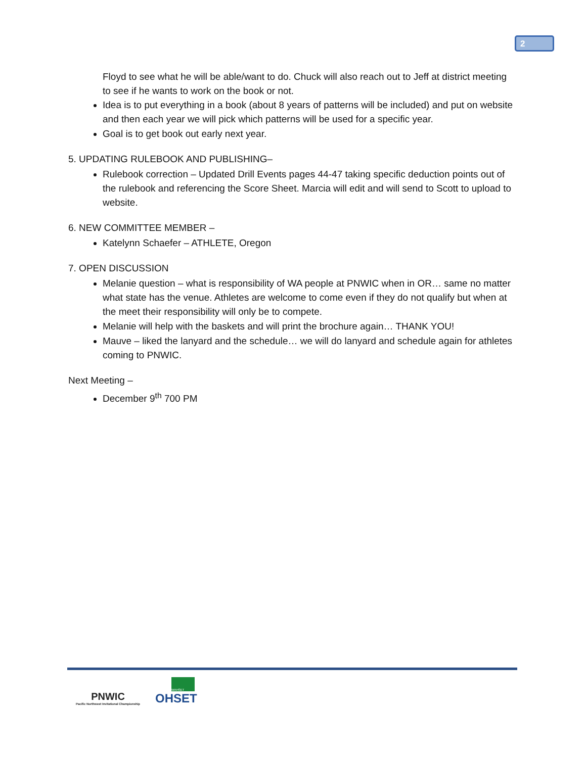2
Floyd to see what he will be able/want to do. Chuck will also reach out to Jeff at district meeting to see if he wants to work on the book or not.
Idea is to put everything in a book (about 8 years of patterns will be included) and put on website and then each year we will pick which patterns will be used for a specific year.
Goal is to get book out early next year.
5. UPDATING RULEBOOK AND PUBLISHING–
Rulebook correction – Updated Drill Events pages 44-47 taking specific deduction points out of the rulebook and referencing the Score Sheet. Marcia will edit and will send to Scott to upload to website.
6. NEW COMMITTEE MEMBER –
Katelynn Schaefer – ATHLETE, Oregon
7. OPEN DISCUSSION
Melanie question – what is responsibility of WA people at PNWIC when in OR… same no matter what state has the venue. Athletes are welcome to come even if they do not qualify but when at the meet their responsibility will only be to compete.
Melanie will help with the baskets and will print the brochure again… THANK YOU!
Mauve – liked the lanyard and the schedule… we will do lanyard and schedule again for athletes coming to PNWIC.
Next Meeting –
December 9<sup>th</sup> 700 PM
PNWIC
Pacific Northwest Invitational Championship
WAHSET
OHSET